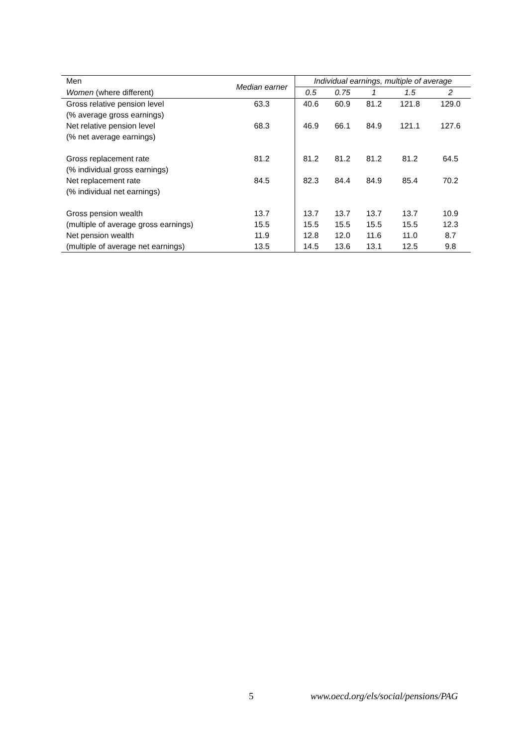| Men | Median earner | Individual earnings, multiple of average | | | | |
| --- | --- | --- | --- | --- | --- | --- |
| Women (where different) | | 0.5 | 0.75 | 1 | 1.5 | 2 |
| Gross relative pension level | 63.3 | 40.6 | 60.9 | 81.2 | 121.8 | 129.0 |
| (% average gross earnings) | | | | | | |
| Net relative pension level | 68.3 | 46.9 | 66.1 | 84.9 | 121.1 | 127.6 |
| (% net average earnings) | | | | | | |
| Gross replacement rate | 81.2 | 81.2 | 81.2 | 81.2 | 81.2 | 64.5 |
| (% individual gross earnings) | | | | | | |
| Net replacement rate | 84.5 | 82.3 | 84.4 | 84.9 | 85.4 | 70.2 |
| (% individual net earnings) | | | | | | |
| Gross pension wealth | 13.7 | 13.7 | 13.7 | 13.7 | 13.7 | 10.9 |
| (multiple of average gross earnings) | 15.5 | 15.5 | 15.5 | 15.5 | 15.5 | 12.3 |
| Net pension wealth | 11.9 | 12.8 | 12.0 | 11.6 | 11.0 | 8.7 |
| (multiple of average net earnings) | 13.5 | 14.5 | 13.6 | 13.1 | 12.5 | 9.8 |
5 www.oecd.org/els/social/pensions/PAG